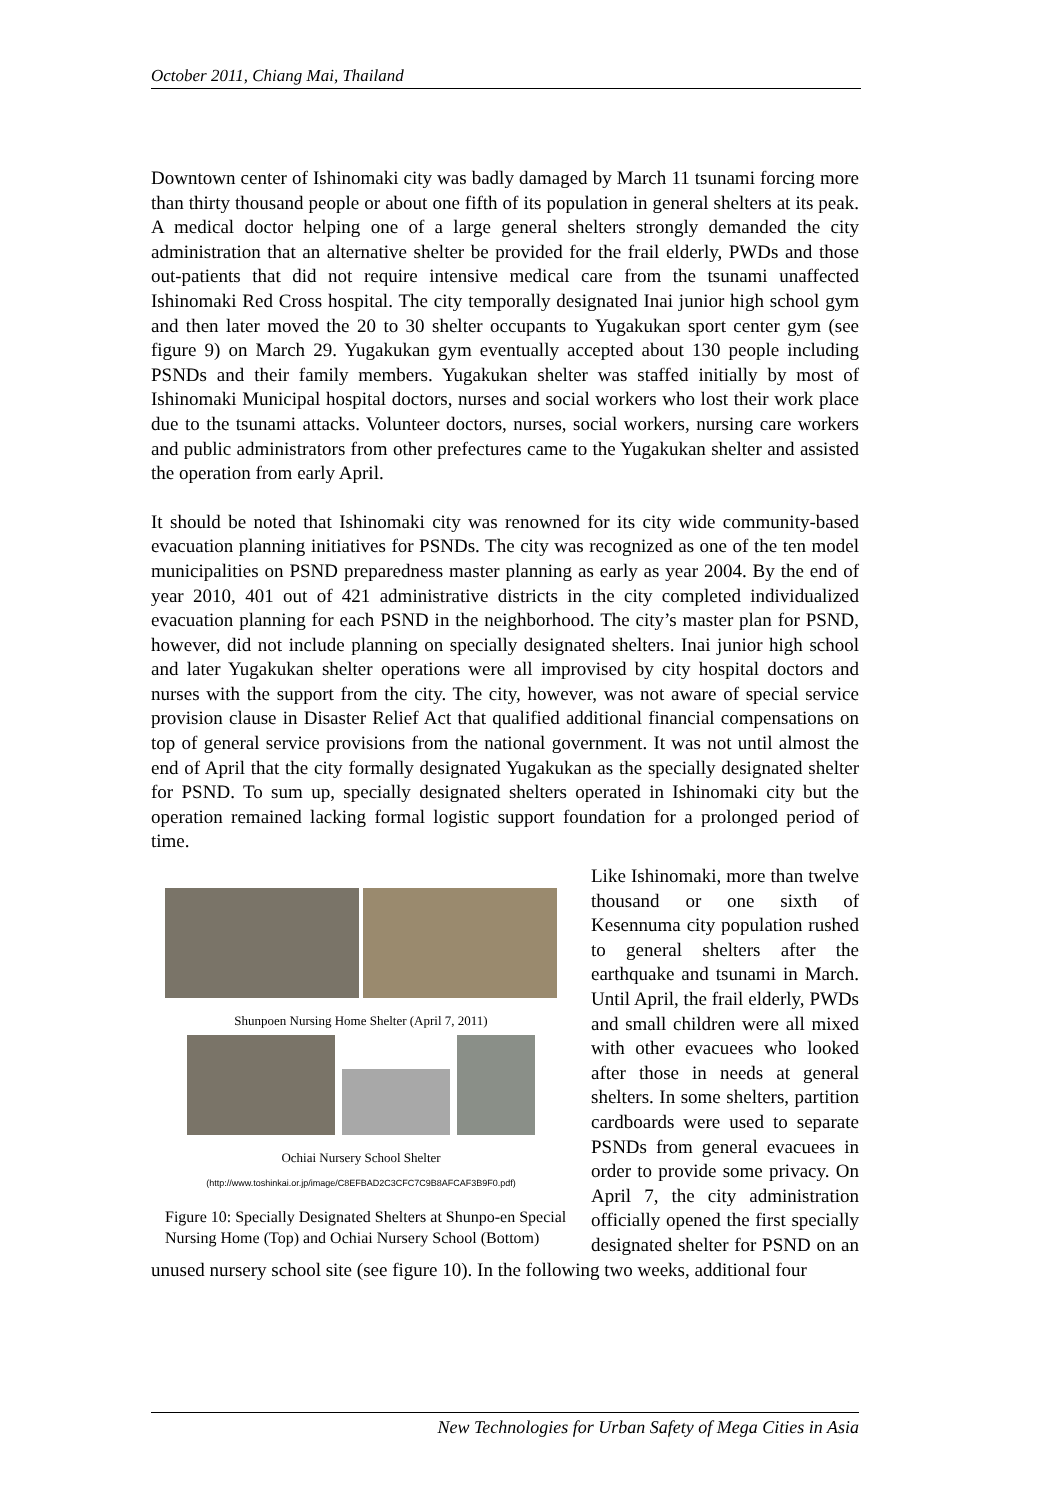October 2011, Chiang Mai, Thailand
Downtown center of Ishinomaki city was badly damaged by March 11 tsunami forcing more than thirty thousand people or about one fifth of its population in general shelters at its peak. A medical doctor helping one of a large general shelters strongly demanded the city administration that an alternative shelter be provided for the frail elderly, PWDs and those out-patients that did not require intensive medical care from the tsunami unaffected Ishinomaki Red Cross hospital. The city temporally designated Inai junior high school gym and then later moved the 20 to 30 shelter occupants to Yugakukan sport center gym (see figure 9) on March 29. Yugakukan gym eventually accepted about 130 people including PSNDs and their family members. Yugakukan shelter was staffed initially by most of Ishinomaki Municipal hospital doctors, nurses and social workers who lost their work place due to the tsunami attacks. Volunteer doctors, nurses, social workers, nursing care workers and public administrators from other prefectures came to the Yugakukan shelter and assisted the operation from early April.
It should be noted that Ishinomaki city was renowned for its city wide community-based evacuation planning initiatives for PSNDs. The city was recognized as one of the ten model municipalities on PSND preparedness master planning as early as year 2004. By the end of year 2010, 401 out of 421 administrative districts in the city completed individualized evacuation planning for each PSND in the neighborhood. The city’s master plan for PSND, however, did not include planning on specially designated shelters. Inai junior high school and later Yugakukan shelter operations were all improvised by city hospital doctors and nurses with the support from the city. The city, however, was not aware of special service provision clause in Disaster Relief Act that qualified additional financial compensations on top of general service provisions from the national government. It was not until almost the end of April that the city formally designated Yugakukan as the specially designated shelter for PSND. To sum up, specially designated shelters operated in Ishinomaki city but the operation remained lacking formal logistic support foundation for a prolonged period of time.
Shunpoen Nursing Home Shelter (April 7, 2011)
Ochiai Nursery School Shelter
(http://www.toshinkai.or.jp/image/C8EFBAD2C3CFC7C9B8AFCAF3B9F0.pdf)
Figure 10: Specially Designated Shelters at Shunpo-en Special Nursing Home (Top) and Ochiai Nursery School (Bottom)
Like Ishinomaki, more than twelve thousand or one sixth of Kesennuma city population rushed to general shelters after the earthquake and tsunami in March. Until April, the frail elderly, PWDs and small children were all mixed with other evacuees who looked after those in needs at general shelters. In some shelters, partition cardboards were used to separate PSNDs from general evacuees in order to provide some privacy. On April 7, the city administration officially opened the first specially designated shelter for PSND on an unused nursery school site (see figure 10). In the following two weeks, additional four
New Technologies for Urban Safety of Mega Cities in Asia